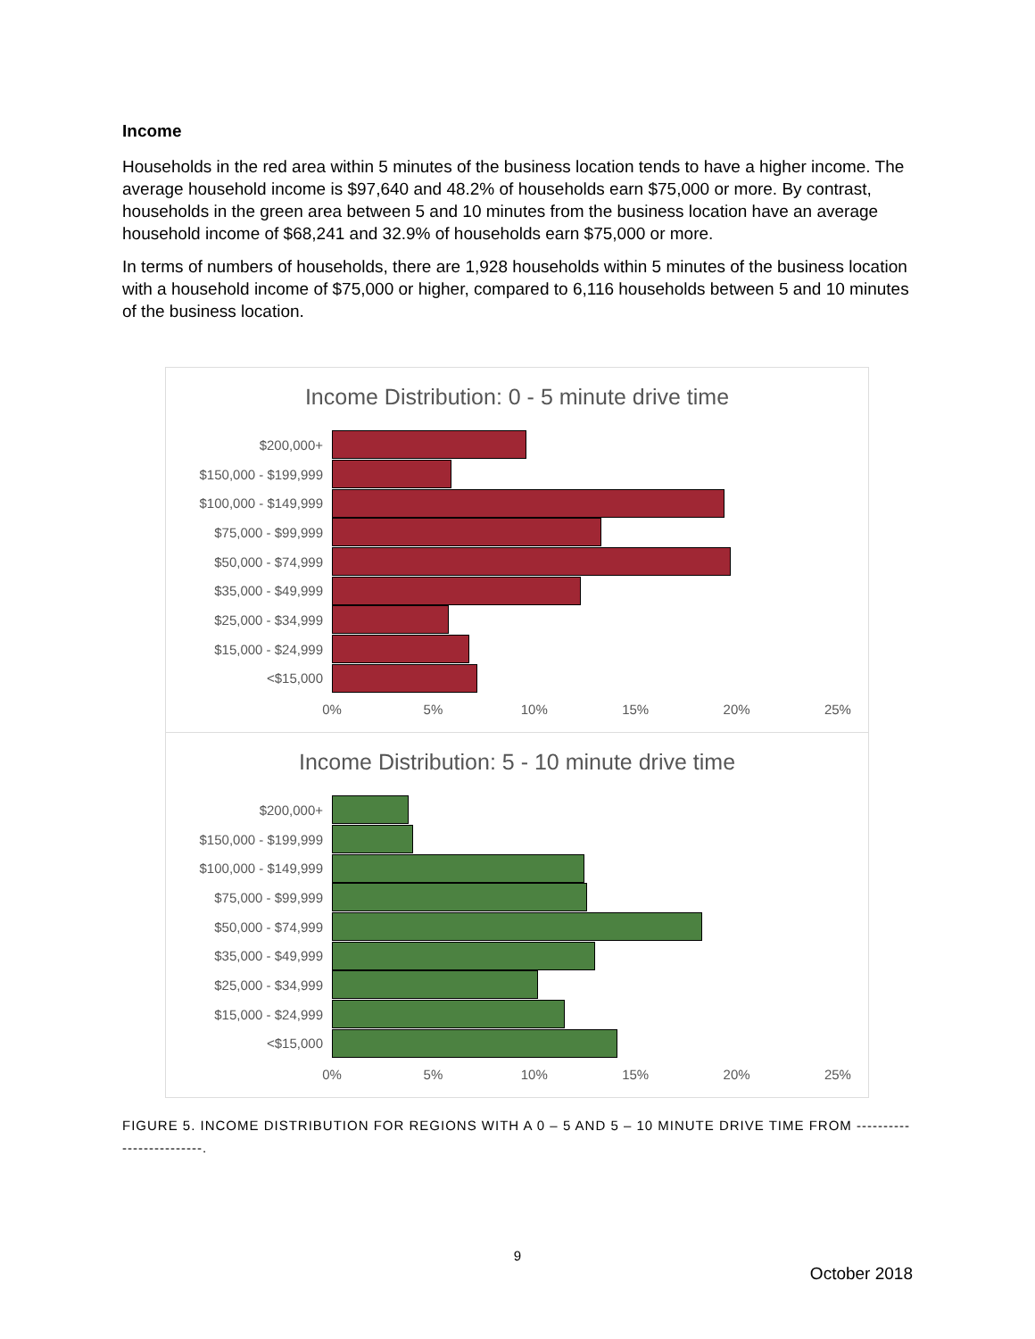Income
Households in the red area within 5 minutes of the business location tends to have a higher income. The average household income is $97,640 and 48.2% of households earn $75,000 or more. By contrast, households in the green area between 5 and 10 minutes from the business location have an average household income of $68,241 and 32.9% of households earn $75,000 or more.
In terms of numbers of households, there are 1,928 households within 5 minutes of the business location with a household income of $75,000 or higher, compared to 6,116 households between 5 and 10 minutes of the business location.
Income Distribution: 0 - 5 minute drive time
$200,000+
$150,000 - $199,999
$100,000 - $149,999
$75,000 - $99,999
$50,000 - $74,999
$35,000 - $49,999
$25,000 - $34,999
$15,000 - $24,999
<$15,000
0% 5% 10% 15% 20% 25%
Income Distribution: 5 - 10 minute drive time
$200,000+
$150,000 - $199,999
$100,000 - $149,999
$75,000 - $99,999
$50,000 - $74,999
$35,000 - $49,999
$25,000 - $34,999
$15,000 - $24,999
<$15,000
0% 5% 10% 15% 20% 25%
FIGURE 5. INCOME DISTRIBUTION FOR REGIONS WITH A 0 – 5 AND 5 – 10 MINUTE DRIVE TIME FROM -------------------------.
9
October 2018